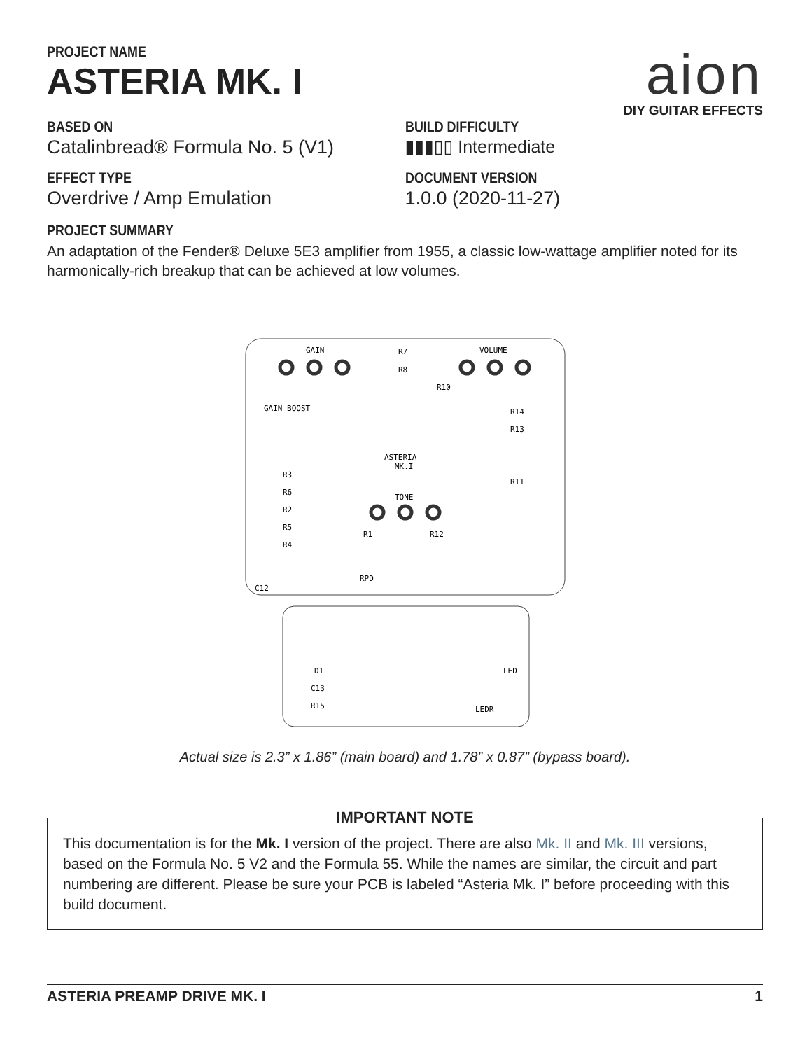PROJECT NAME
ASTERIA MK. I
aion
DIY GUITAR EFFECTS
BASED ON
Catalinbread® Formula No. 5 (V1)
BUILD DIFFICULTY
▮▮▮▯▯ Intermediate
EFFECT TYPE
Overdrive / Amp Emulation
DOCUMENT VERSION
1.0.0 (2020-11-27)
PROJECT SUMMARY
An adaptation of the Fender® Deluxe 5E3 amplifier from 1955, a classic low-wattage amplifier noted for its harmonically-rich breakup that can be achieved at low volumes.
GAIN
VOLUME
GAIN BOOST
ASTERIA
MK.I
TONE
R7
R8
R10
R3
R6
R2
R5
R4
R1
R12
RPD
C12
R14
R13
R11
D1
C13
R15
LEDR
LED
Actual size is 2.3” x 1.86” (main board) and 1.78” x 0.87” (bypass board).
IMPORTANT NOTE
This documentation is for the Mk. I version of the project. There are also Mk. II and Mk. III versions, based on the Formula No. 5 V2 and the Formula 55. While the names are similar, the circuit and part numbering are different. Please be sure your PCB is labeled “Asteria Mk. I” before proceeding with this build document.
ASTERIA PREAMP DRIVE MK. I 1